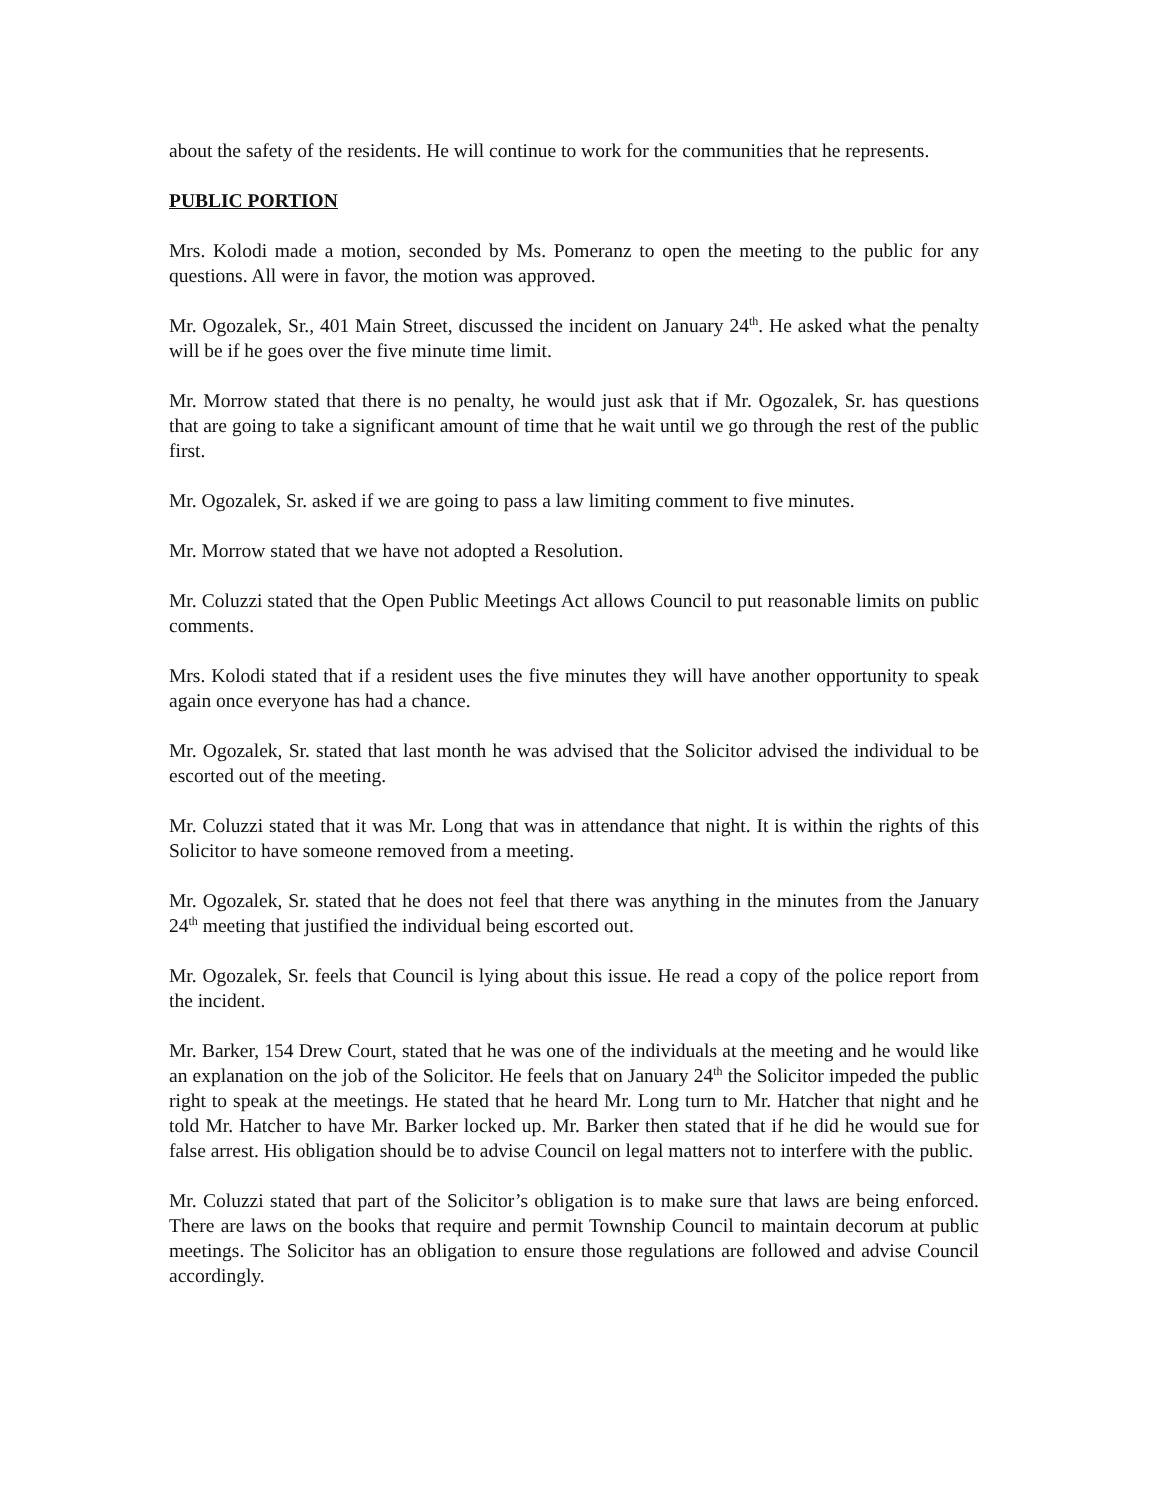about the safety of the residents. He will continue to work for the communities that he represents.
PUBLIC PORTION
Mrs. Kolodi made a motion, seconded by Ms. Pomeranz to open the meeting to the public for any questions. All were in favor, the motion was approved.
Mr. Ogozalek, Sr., 401 Main Street, discussed the incident on January 24<sup>th</sup>. He asked what the penalty will be if he goes over the five minute time limit.
Mr. Morrow stated that there is no penalty, he would just ask that if Mr. Ogozalek, Sr. has questions that are going to take a significant amount of time that he wait until we go through the rest of the public first.
Mr. Ogozalek, Sr. asked if we are going to pass a law limiting comment to five minutes.
Mr. Morrow stated that we have not adopted a Resolution.
Mr. Coluzzi stated that the Open Public Meetings Act allows Council to put reasonable limits on public comments.
Mrs. Kolodi stated that if a resident uses the five minutes they will have another opportunity to speak again once everyone has had a chance.
Mr. Ogozalek, Sr. stated that last month he was advised that the Solicitor advised the individual to be escorted out of the meeting.
Mr. Coluzzi stated that it was Mr. Long that was in attendance that night. It is within the rights of this Solicitor to have someone removed from a meeting.
Mr. Ogozalek, Sr. stated that he does not feel that there was anything in the minutes from the January 24<sup>th</sup> meeting that justified the individual being escorted out.
Mr. Ogozalek, Sr. feels that Council is lying about this issue. He read a copy of the police report from the incident.
Mr. Barker, 154 Drew Court, stated that he was one of the individuals at the meeting and he would like an explanation on the job of the Solicitor. He feels that on January 24<sup>th</sup> the Solicitor impeded the public right to speak at the meetings. He stated that he heard Mr. Long turn to Mr. Hatcher that night and he told Mr. Hatcher to have Mr. Barker locked up. Mr. Barker then stated that if he did he would sue for false arrest. His obligation should be to advise Council on legal matters not to interfere with the public.
Mr. Coluzzi stated that part of the Solicitor’s obligation is to make sure that laws are being enforced. There are laws on the books that require and permit Township Council to maintain decorum at public meetings. The Solicitor has an obligation to ensure those regulations are followed and advise Council accordingly.